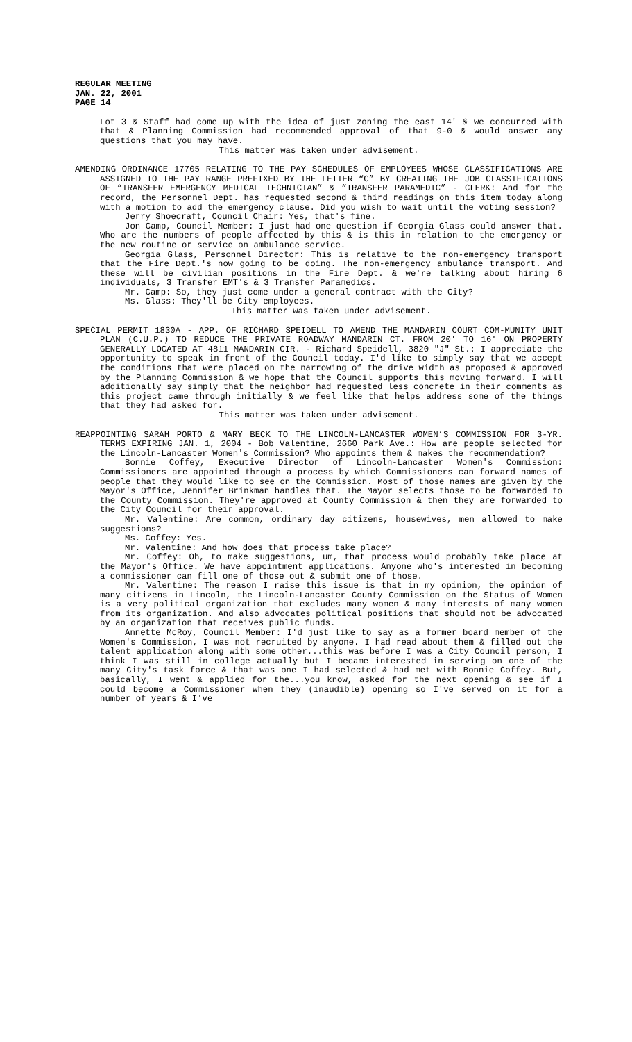REGULAR MEETING
JAN. 22, 2001
PAGE 14
Lot 3 & Staff had come up with the idea of just zoning the east 14' & we concurred with that & Planning Commission had recommended approval of that 9-0 & would answer any questions that you may have.
This matter was taken under advisement.
AMENDING ORDINANCE 17705 RELATING TO THE PAY SCHEDULES OF EMPLOYEES WHOSE CLASSIFICATIONS ARE ASSIGNED TO THE PAY RANGE PREFIXED BY THE LETTER “C” BY CREATING THE JOB CLASSIFICATIONS OF “TRANSFER EMERGENCY MEDICAL TECHNICIAN” & “TRANSFER PARAMEDIC” - CLERK: And for the record, the Personnel Dept. has requested second & third readings on this item today along with a motion to add the emergency clause. Did you wish to wait until the voting session?
Jerry Shoecraft, Council Chair: Yes, that's fine.
Jon Camp, Council Member: I just had one question if Georgia Glass could answer that. Who are the numbers of people affected by this & is this in relation to the emergency or the new routine or service on ambulance service.
Georgia Glass, Personnel Director: This is relative to the non-emergency transport that the Fire Dept.'s now going to be doing. The non-emergency ambulance transport. And these will be civilian positions in the Fire Dept. & we're talking about hiring 6 individuals, 3 Transfer EMT's & 3 Transfer Paramedics.
Mr. Camp: So, they just come under a general contract with the City?
Ms. Glass: They'll be City employees.
This matter was taken under advisement.
SPECIAL PERMIT 1830A - APP. OF RICHARD SPEIDELL TO AMEND THE MANDARIN COURT COM-MUNITY UNIT PLAN (C.U.P.) TO REDUCE THE PRIVATE ROADWAY MANDARIN CT. FROM 20' TO 16' ON PROPERTY GENERALLY LOCATED AT 4811 MANDARIN CIR. - Richard Speidell, 3820 "J" St.: I appreciate the opportunity to speak in front of the Council today. I'd like to simply say that we accept the conditions that were placed on the narrowing of the drive width as proposed & approved by the Planning Commission & we hope that the Council supports this moving forward. I will additionally say simply that the neighbor had requested less concrete in their comments as this project came through initially & we feel like that helps address some of the things that they had asked for.
This matter was taken under advisement.
REAPPOINTING SARAH PORTO & MARY BECK TO THE LINCOLN-LANCASTER WOMEN’S COMMISSION FOR 3-YR. TERMS EXPIRING JAN. 1, 2004 - Bob Valentine, 2660 Park Ave.: How are people selected for the Lincoln-Lancaster Women's Commission? Who appoints them & makes the recommendation?
Bonnie Coffey, Executive Director of Lincoln-Lancaster Women's Commission: Commissioners are appointed through a process by which Commissioners can forward names of people that they would like to see on the Commission. Most of those names are given by the Mayor's Office, Jennifer Brinkman handles that. The Mayor selects those to be forwarded to the County Commission. They're approved at County Commission & then they are forwarded to the City Council for their approval.
Mr. Valentine: Are common, ordinary day citizens, housewives, men allowed to make suggestions?
Ms. Coffey: Yes.
Mr. Valentine: And how does that process take place?
Mr. Coffey: Oh, to make suggestions, um, that process would probably take place at the Mayor's Office. We have appointment applications. Anyone who's interested in becoming a commissioner can fill one of those out & submit one of those.
Mr. Valentine: The reason I raise this issue is that in my opinion, the opinion of many citizens in Lincoln, the Lincoln-Lancaster County Commission on the Status of Women is a very political organization that excludes many women & many interests of many women from its organization. And also advocates political positions that should not be advocated by an organization that receives public funds.
Annette McRoy, Council Member: I'd just like to say as a former board member of the Women's Commission, I was not recruited by anyone. I had read about them & filled out the talent application along with some other...this was before I was a City Council person, I think I was still in college actually but I became interested in serving on one of the many City's task force & that was one I had selected & had met with Bonnie Coffey. But, basically, I went & applied for the...you know, asked for the next opening & see if I could become a Commissioner when they (inaudible) opening so I've served on it for a number of years & I've